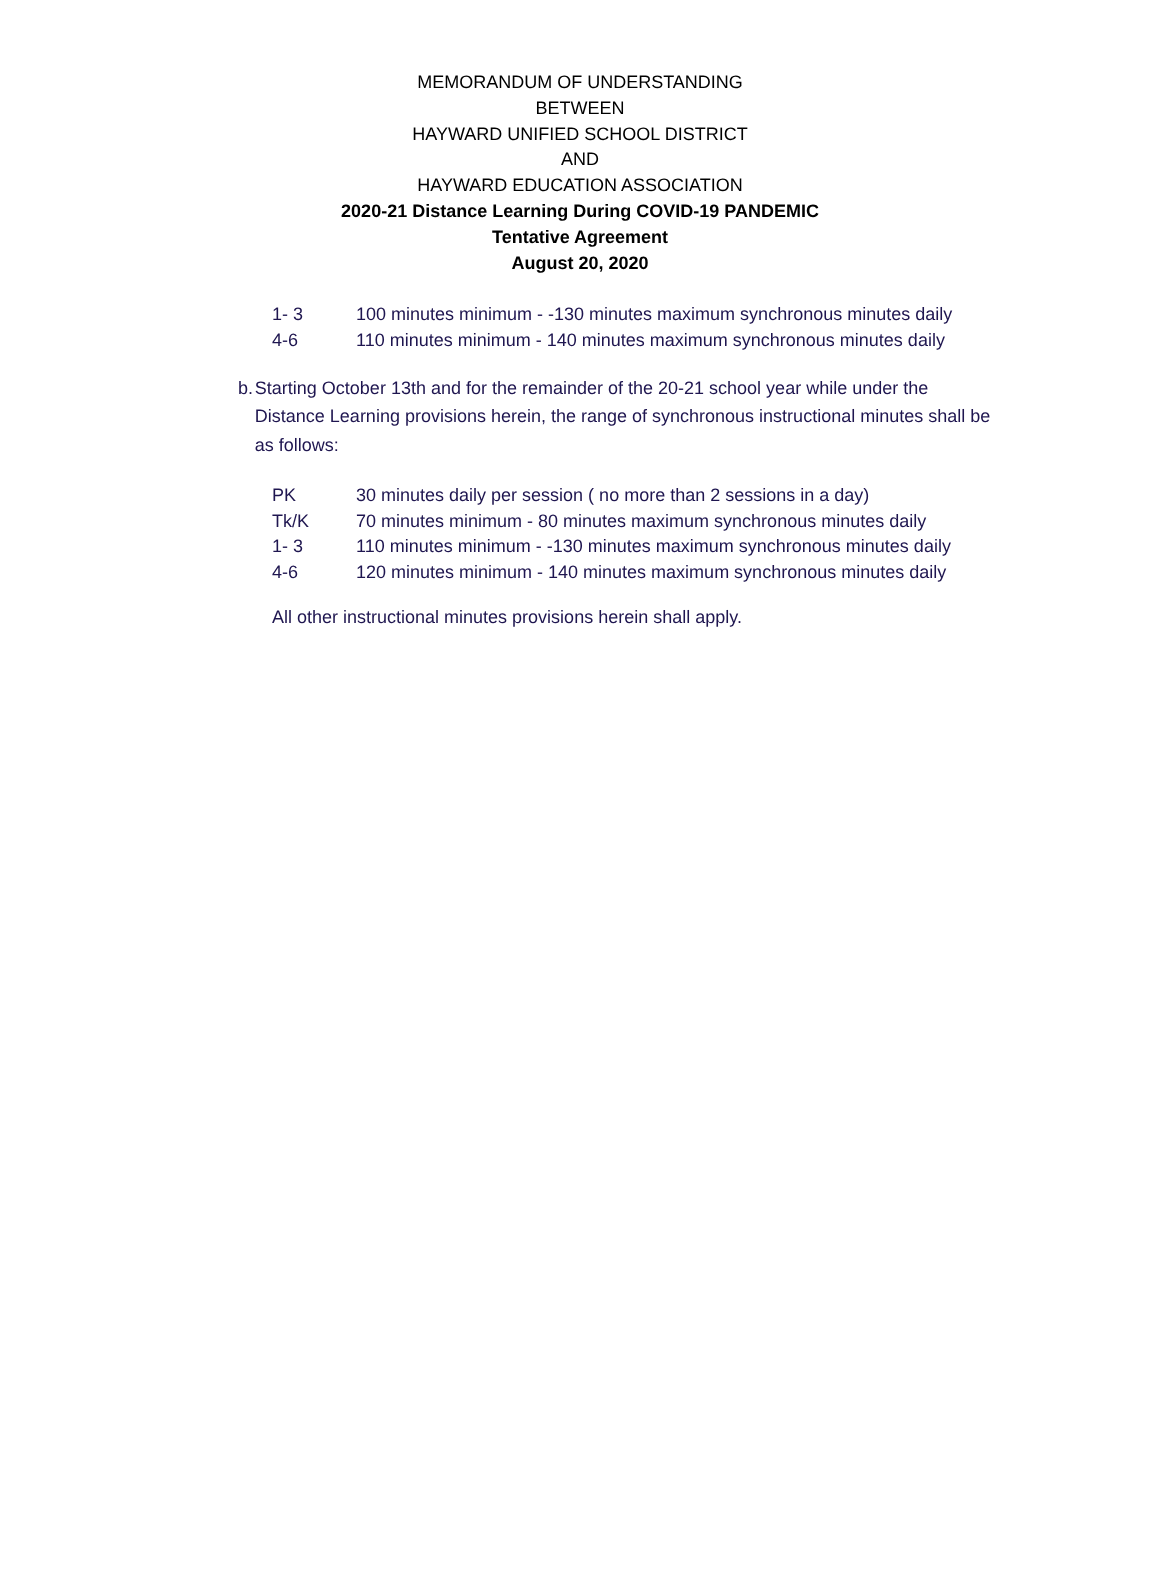MEMORANDUM OF UNDERSTANDING
BETWEEN
HAYWARD UNIFIED SCHOOL DISTRICT
AND
HAYWARD EDUCATION ASSOCIATION
2020-21 Distance Learning During COVID-19 PANDEMIC
Tentative Agreement
August 20, 2020
1- 3 100 minutes minimum - -130 minutes maximum synchronous minutes daily
4-6 110 minutes minimum - 140 minutes maximum synchronous minutes daily
b. Starting October 13th and for the remainder of the 20-21 school year while under the Distance Learning provisions herein, the range of synchronous instructional minutes shall be as follows:
PK 30 minutes daily per session ( no more than 2 sessions in a day)
Tk/K 70 minutes minimum - 80 minutes maximum synchronous minutes daily
1- 3 110 minutes minimum - -130 minutes maximum synchronous minutes daily
4-6 120 minutes minimum - 140 minutes maximum synchronous minutes daily
All other instructional minutes provisions herein shall apply.